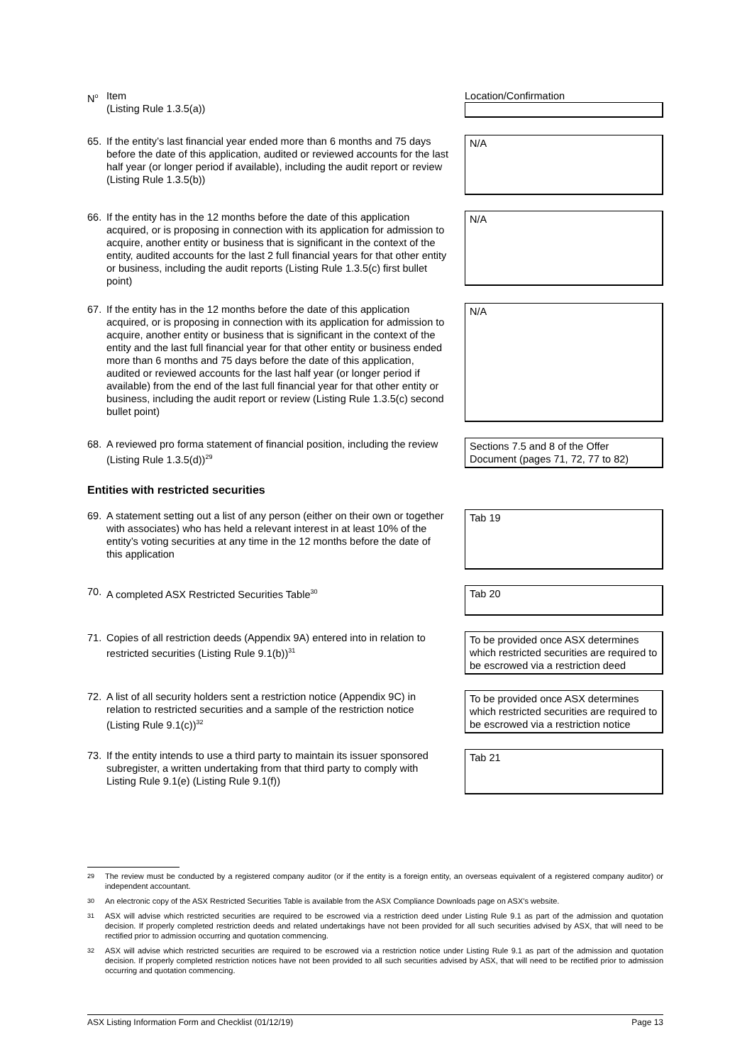| N<sup>o</sup> Item (Listing Rule 1.3.5(a)) | Location/Confirmation |
| 65. If the entity’s last financial year ended more than 6 months and 75 days before the date of this application, audited or reviewed accounts for the last half year (or longer period if available), including the audit report or review (Listing Rule 1.3.5(b)) | N/A |
| 66. If the entity has in the 12 months before the date of this application acquired, or is proposing in connection with its application for admission to acquire, another entity or business that is significant in the context of the entity, audited accounts for the last 2 full financial years for that other entity or business, including the audit reports (Listing Rule 1.3.5(c) first bullet point) | N/A |
| 67. If the entity has in the 12 months before the date of this application acquired, or is proposing in connection with its application for admission to acquire, another entity or business that is significant in the context of the entity and the last full financial year for that other entity or business ended more than 6 months and 75 days before the date of this application, audited or reviewed accounts for the last half year (or longer period if available) from the end of the last full financial year for that other entity or business, including the audit report or review (Listing Rule 1.3.5(c) second bullet point) | N/A |
| 68. A reviewed pro forma statement of financial position, including the review (Listing Rule 1.3.5(d))<sup>29</sup> | Sections 7.5 and 8 of the Offer Document (pages 71, 72, 77 to 82) |
| Entities with restricted securities | |
| 69. A statement setting out a list of any person (either on their own or together with associates) who has held a relevant interest in at least 10% of the entity’s voting securities at any time in the 12 months before the date of this application | Tab 19 |
| 70. A completed ASX Restricted Securities Table<sup>30</sup> | Tab 20 |
| 71. Copies of all restriction deeds (Appendix 9A) entered into in relation to restricted securities (Listing Rule 9.1(b))<sup>31</sup> | To be provided once ASX determines which restricted securities are required to be escrowed via a restriction deed |
| 72. A list of all security holders sent a restriction notice (Appendix 9C) in relation to restricted securities and a sample of the restriction notice (Listing Rule 9.1(c))<sup>32</sup> | To be provided once ASX determines which restricted securities are required to be escrowed via a restriction notice |
| 73. If the entity intends to use a third party to maintain its issuer sponsored subregister, a written undertaking from that third party to comply with Listing Rule 9.1(e) (Listing Rule 9.1(f)) | Tab 21 |
29 The review must be conducted by a registered company auditor (or if the entity is a foreign entity, an overseas equivalent of a registered company auditor) or independent accountant.
30 An electronic copy of the ASX Restricted Securities Table is available from the ASX Compliance Downloads page on ASX’s website.
31 ASX will advise which restricted securities are required to be escrowed via a restriction deed under Listing Rule 9.1 as part of the admission and quotation decision. If properly completed restriction deeds and related undertakings have not been provided for all such securities advised by ASX, that will need to be rectified prior to admission occurring and quotation commencing.
32 ASX will advise which restricted securities are required to be escrowed via a restriction notice under Listing Rule 9.1 as part of the admission and quotation decision. If properly completed restriction notices have not been provided to all such securities advised by ASX, that will need to be rectified prior to admission occurring and quotation commencing.
ASX Listing Information Form and Checklist (01/12/19) Page 13